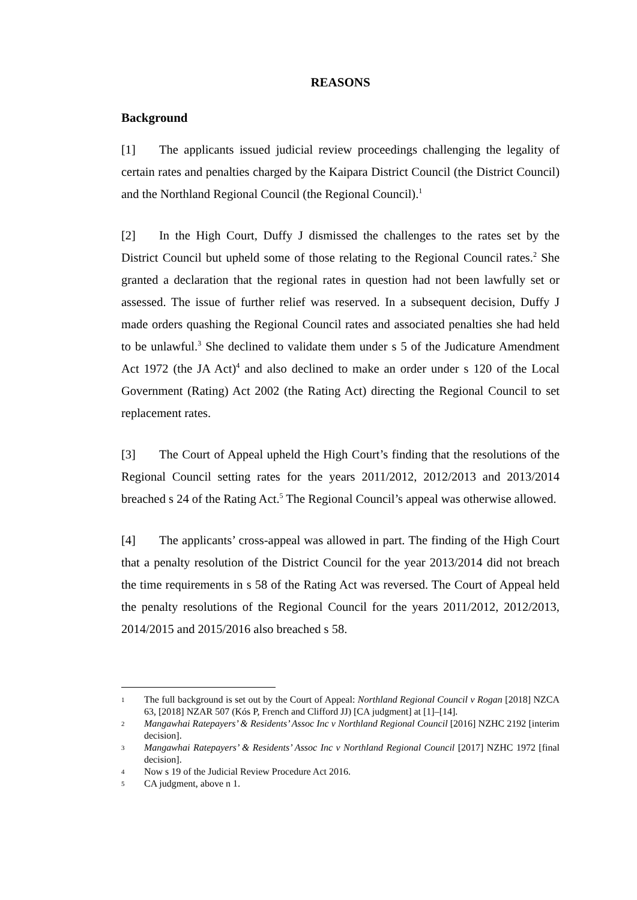REASONS
Background
[1] The applicants issued judicial review proceedings challenging the legality of certain rates and penalties charged by the Kaipara District Council (the District Council) and the Northland Regional Council (the Regional Council).<sup>1</sup>
[2] In the High Court, Duffy J dismissed the challenges to the rates set by the District Council but upheld some of those relating to the Regional Council rates.<sup>2</sup> She granted a declaration that the regional rates in question had not been lawfully set or assessed. The issue of further relief was reserved. In a subsequent decision, Duffy J made orders quashing the Regional Council rates and associated penalties she had held to be unlawful.<sup>3</sup> She declined to validate them under s 5 of the Judicature Amendment Act 1972 (the JA Act)<sup>4</sup> and also declined to make an order under s 120 of the Local Government (Rating) Act 2002 (the Rating Act) directing the Regional Council to set replacement rates.
[3] The Court of Appeal upheld the High Court’s finding that the resolutions of the Regional Council setting rates for the years 2011/2012, 2012/2013 and 2013/2014 breached s 24 of the Rating Act.<sup>5</sup> The Regional Council’s appeal was otherwise allowed.
[4] The applicants’ cross-appeal was allowed in part. The finding of the High Court that a penalty resolution of the District Council for the year 2013/2014 did not breach the time requirements in s 58 of the Rating Act was reversed. The Court of Appeal held the penalty resolutions of the Regional Council for the years 2011/2012, 2012/2013, 2014/2015 and 2015/2016 also breached s 58.
1 The full background is set out by the Court of Appeal: Northland Regional Council v Rogan [2018] NZCA 63, [2018] NZAR 507 (Kós P, French and Clifford JJ) [CA judgment] at [1]–[14].
2 Mangawhai Ratepayers’ & Residents’ Assoc Inc v Northland Regional Council [2016] NZHC 2192 [interim decision].
3 Mangawhai Ratepayers’ & Residents’ Assoc Inc v Northland Regional Council [2017] NZHC 1972 [final decision].
4 Now s 19 of the Judicial Review Procedure Act 2016.
5 CA judgment, above n 1.